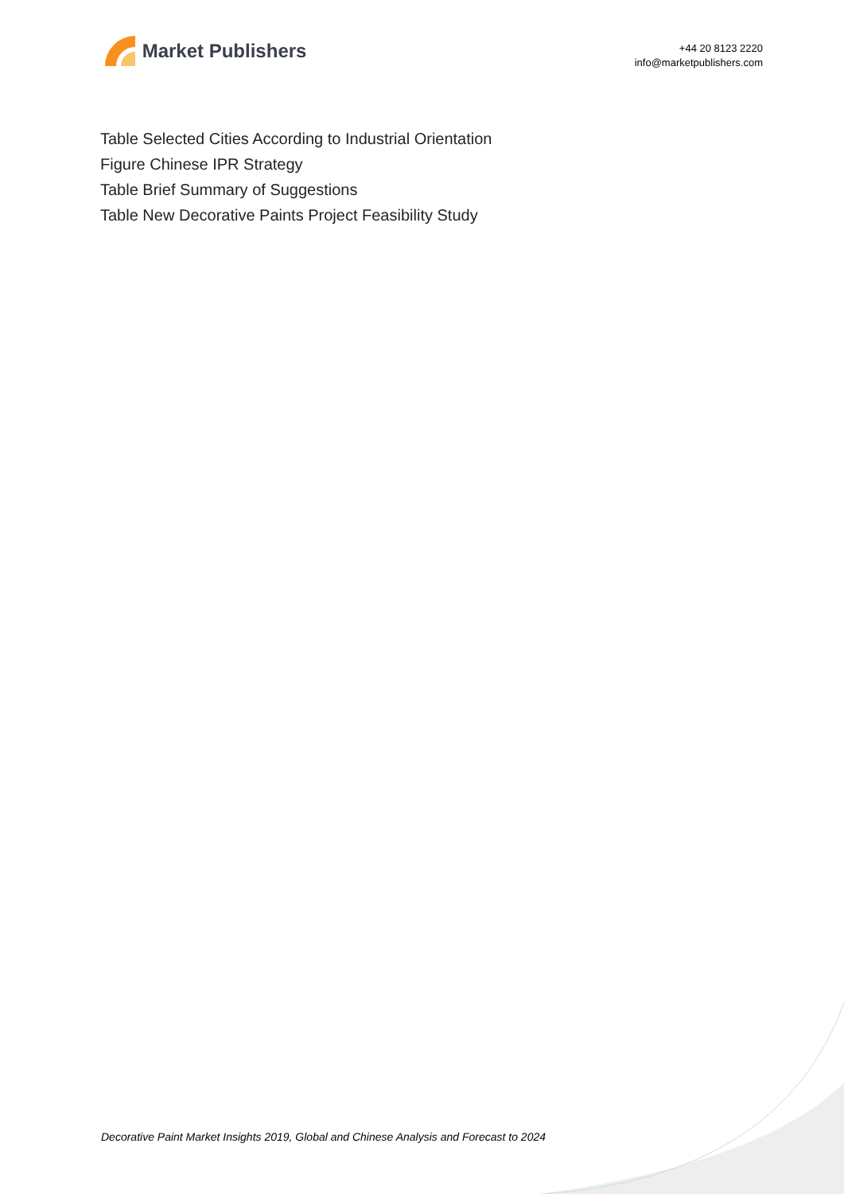Market Publishers
+44 20 8123 2220
info@marketpublishers.com
Table Selected Cities According to Industrial Orientation
Figure Chinese IPR Strategy
Table Brief Summary of Suggestions
Table New Decorative Paints Project Feasibility Study
Decorative Paint Market Insights 2019, Global and Chinese Analysis and Forecast to 2024